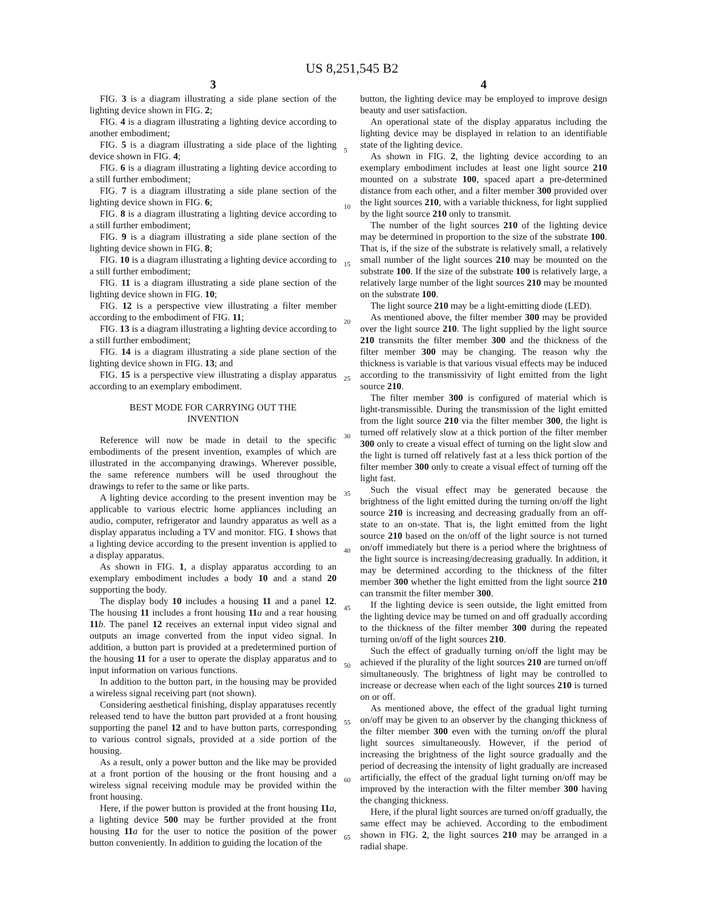US 8,251,545 B2
3
FIG. 3 is a diagram illustrating a side plane section of the lighting device shown in FIG. 2;
FIG. 4 is a diagram illustrating a lighting device according to another embodiment;
FIG. 5 is a diagram illustrating a side place of the lighting device shown in FIG. 4;
FIG. 6 is a diagram illustrating a lighting device according to a still further embodiment;
FIG. 7 is a diagram illustrating a side plane section of the lighting device shown in FIG. 6;
FIG. 8 is a diagram illustrating a lighting device according to a still further embodiment;
FIG. 9 is a diagram illustrating a side plane section of the lighting device shown in FIG. 8;
FIG. 10 is a diagram illustrating a lighting device according to a still further embodiment;
FIG. 11 is a diagram illustrating a side plane section of the lighting device shown in FIG. 10;
FIG. 12 is a perspective view illustrating a filter member according to the embodiment of FIG. 11;
FIG. 13 is a diagram illustrating a lighting device according to a still further embodiment;
FIG. 14 is a diagram illustrating a side plane section of the lighting device shown in FIG. 13; and
FIG. 15 is a perspective view illustrating a display apparatus according to an exemplary embodiment.
BEST MODE FOR CARRYING OUT THE
INVENTION
Reference will now be made in detail to the specific embodiments of the present invention, examples of which are illustrated in the accompanying drawings. Wherever possible, the same reference numbers will be used throughout the drawings to refer to the same or like parts.
A lighting device according to the present invention may be applicable to various electric home appliances including an audio, computer, refrigerator and laundry apparatus as well as a display apparatus including a TV and monitor. FIG. 1 shows that a lighting device according to the present invention is applied to a display apparatus.
As shown in FIG. 1, a display apparatus according to an exemplary embodiment includes a body 10 and a stand 20 supporting the body.
The display body 10 includes a housing 11 and a panel 12. The housing 11 includes a front housing 11 a and a rear housing 11 b. The panel 12 receives an external input video signal and outputs an image converted from the input video signal. In addition, a button part is provided at a predetermined portion of the housing 11 for a user to operate the display apparatus and to input information on various functions.
In addition to the button part, in the housing may be provided a wireless signal receiving part (not shown).
Considering aesthetical finishing, display apparatuses recently released tend to have the button part provided at a front housing supporting the panel 12 and to have button parts, corresponding to various control signals, provided at a side portion of the housing.
As a result, only a power button and the like may be provided at a front portion of the housing or the front housing and a wireless signal receiving module may be provided within the front housing.
Here, if the power button is provided at the front housing 11 a, a lighting device 500 may be further provided at the front housing 11 a for the user to notice the position of the power button conveniently. In addition to guiding the location of the
4
button, the lighting device may be employed to improve design beauty and user satisfaction.
An operational state of the display apparatus including the lighting device may be displayed in relation to an identifiable state of the lighting device.
As shown in FIG. 2, the lighting device according to an exemplary embodiment includes at least one light source 210 mounted on a substrate 100, spaced apart a pre-determined distance from each other, and a filter member 300 provided over the light sources 210, with a variable thickness, for light supplied by the light source 210 only to transmit.
The number of the light sources 210 of the lighting device may be determined in proportion to the size of the substrate 100. That is, if the size of the substrate is relatively small, a relatively small number of the light sources 210 may be mounted on the substrate 100. If the size of the substrate 100 is relatively large, a relatively large number of the light sources 210 may be mounted on the substrate 100.
The light source 210 may be a light-emitting diode (LED).
As mentioned above, the filter member 300 may be provided over the light source 210. The light supplied by the light source 210 transmits the filter member 300 and the thickness of the filter member 300 may be changing. The reason why the thickness is variable is that various visual effects may be induced according to the transmissivity of light emitted from the light source 210.
The filter member 300 is configured of material which is light-transmissible. During the transmission of the light emitted from the light source 210 via the filter member 300, the light is turned off relatively slow at a thick portion of the filter member 300 only to create a visual effect of turning on the light slow and the light is turned off relatively fast at a less thick portion of the filter member 300 only to create a visual effect of turning off the light fast.
Such the visual effect may be generated because the brightness of the light emitted during the turning on/off the light source 210 is increasing and decreasing gradually from an off-state to an on-state. That is, the light emitted from the light source 210 based on the on/off of the light source is not turned on/off immediately but there is a period where the brightness of the light source is increasing/decreasing gradually. In addition, it may be determined according to the thickness of the filter member 300 whether the light emitted from the light source 210 can transmit the filter member 300.
If the lighting device is seen outside, the light emitted from the lighting device may be turned on and off gradually according to the thickness of the filter member 300 during the repeated turning on/off of the light sources 210.
Such the effect of gradually turning on/off the light may be achieved if the plurality of the light sources 210 are turned on/off simultaneously. The brightness of light may be controlled to increase or decrease when each of the light sources 210 is turned on or off.
As mentioned above, the effect of the gradual light turning on/off may be given to an observer by the changing thickness of the filter member 300 even with the turning on/off the plural light sources simultaneously. However, if the period of increasing the brightness of the light source gradually and the period of decreasing the intensity of light gradually are increased artificially, the effect of the gradual light turning on/off may be improved by the interaction with the filter member 300 having the changing thickness.
Here, if the plural light sources are turned on/off gradually, the same effect may be achieved. According to the embodiment shown in FIG. 2, the light sources 210 may be arranged in a radial shape.
5
10
15
20
25
30
35
40
45
50
55
60
65